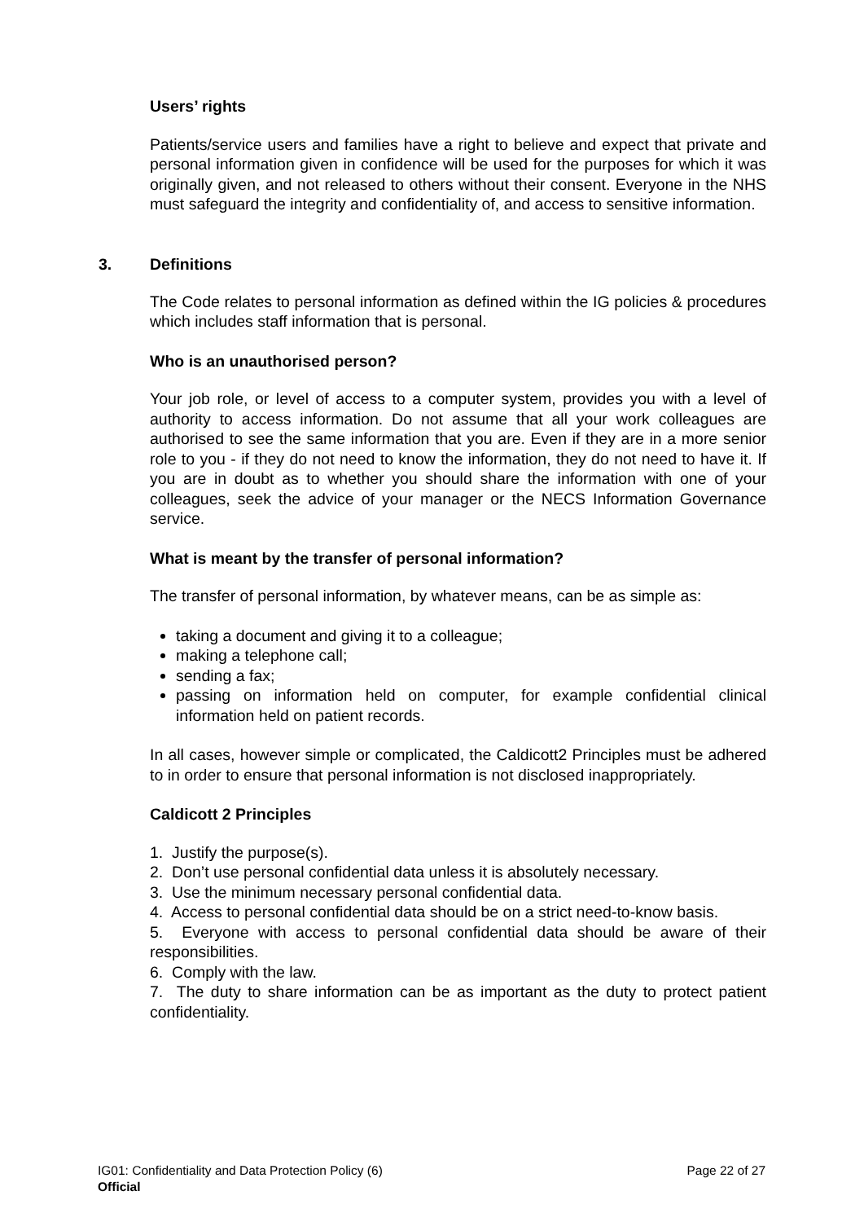Users’ rights
Patients/service users and families have a right to believe and expect that private and personal information given in confidence will be used for the purposes for which it was originally given, and not released to others without their consent. Everyone in the NHS must safeguard the integrity and confidentiality of, and access to sensitive information.
3. Definitions
The Code relates to personal information as defined within the IG policies & procedures which includes staff information that is personal.
Who is an unauthorised person?
Your job role, or level of access to a computer system, provides you with a level of authority to access information. Do not assume that all your work colleagues are authorised to see the same information that you are. Even if they are in a more senior role to you - if they do not need to know the information, they do not need to have it. If you are in doubt as to whether you should share the information with one of your colleagues, seek the advice of your manager or the NECS Information Governance service.
What is meant by the transfer of personal information?
The transfer of personal information, by whatever means, can be as simple as:
taking a document and giving it to a colleague;
making a telephone call;
sending a fax;
passing on information held on computer, for example confidential clinical information held on patient records.
In all cases, however simple or complicated, the Caldicott2 Principles must be adhered to in order to ensure that personal information is not disclosed inappropriately.
Caldicott 2 Principles
1. Justify the purpose(s).
2. Don’t use personal confidential data unless it is absolutely necessary.
3. Use the minimum necessary personal confidential data.
4. Access to personal confidential data should be on a strict need-to-know basis.
5. Everyone with access to personal confidential data should be aware of their responsibilities.
6. Comply with the law.
7. The duty to share information can be as important as the duty to protect patient confidentiality.
IG01: Confidentiality and Data Protection Policy (6) Page 22 of 27
Official